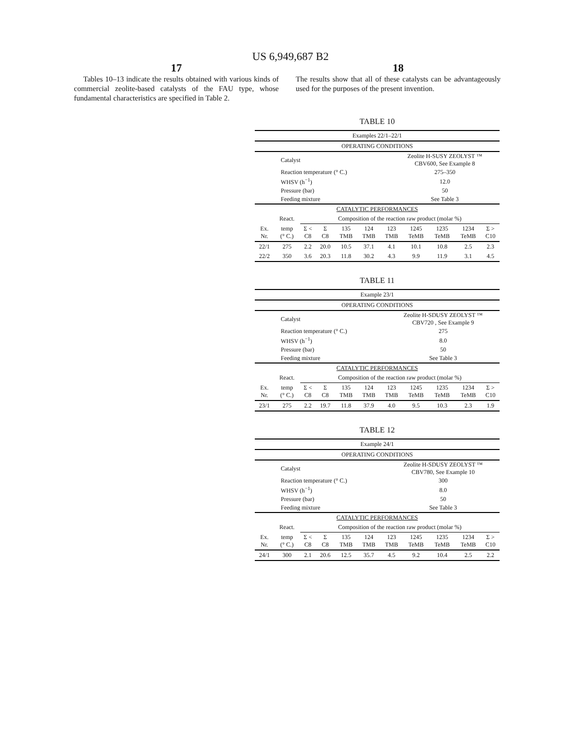US 6,949,687 B2
17
Tables 10–13 indicate the results obtained with various kinds of commercial zeolite-based catalysts of the FAU type, whose fundamental characteristics are specified in Table 2.
18
The results show that all of these catalysts can be advantageously used for the purposes of the present invention.
TABLE 10
| Examples 22/1–22/1 |
| OPERATING CONDITIONS |
| Catalyst | Zeolite H-SUSY ZEOLYST ™ CBV600, See Example 8 |
| Reaction temperature (° C.) | 275–350 |
| WHSV (h<sup>−1</sup>) | 12.0 |
| Pressure (bar) | 50 |
| Feeding mixture | See Table 3 |
| CATALYTIC PERFORMANCES | | | | | | | | | | |
| | React. | Composition of the reaction raw product (molar %) | | | | | | | | |
| Ex. Nr. | temp (° C.) | Σ < C8 | Σ C8 | 135 TMB | 124 TMB | 123 TMB | 1245 TeMB | 1235 TeMB | 1234 TeMB | Σ > C10 |
| 22/1 | 275 | 2.2 | 20.0 | 10.5 | 37.1 | 4.1 | 10.1 | 10.8 | 2.5 | 2.3 |
| 22/2 | 350 | 3.6 | 20.3 | 11.8 | 30.2 | 4.3 | 9.9 | 11.9 | 3.1 | 4.5 |
TABLE 11
| Example 23/1 |
| OPERATING CONDITIONS |
| Catalyst | Zeolite H-SDUSY ZEOLYST ™ CBV720 , See Example 9 |
| Reaction temperature (° C.) | 275 |
| WHSV (h<sup>−1</sup>) | 8.0 |
| Pressure (bar) | 50 |
| Feeding mixture | See Table 3 |
| CATALYTIC PERFORMANCES | | | | | | | | | | |
| | React. | Composition of the reaction raw product (molar %) | | | | | | | | |
| Ex. Nr. | temp (° C.) | Σ < C8 | Σ C8 | 135 TMB | 124 TMB | 123 TMB | 1245 TeMB | 1235 TeMB | 1234 TeMB | Σ > C10 |
| 23/1 | 275 | 2.2 | 19.7 | 11.8 | 37.9 | 4.0 | 9.5 | 10.3 | 2.3 | 1.9 |
TABLE 12
| Example 24/1 |
| OPERATING CONDITIONS |
| Catalyst | Zeolite H-SDUSY ZEOLYST ™ CBV780, See Example 10 |
| Reaction temperature (° C.) | 300 |
| WHSV (h<sup>−1</sup>) | 8.0 |
| Pressure (bar) | 50 |
| Feeding mixture | See Table 3 |
| CATALYTIC PERFORMANCES | | | | | | | | | | |
| | React. | Composition of the reaction raw product (molar %) | | | | | | | | |
| Ex. Nr. | temp (° C.) | Σ < C8 | Σ C8 | 135 TMB | 124 TMB | 123 TMB | 1245 TeMB | 1235 TeMB | 1234 TeMB | Σ > C10 |
| 24/1 | 300 | 2.1 | 20.6 | 12.5 | 35.7 | 4.5 | 9.2 | 10.4 | 2.5 | 2.2 |